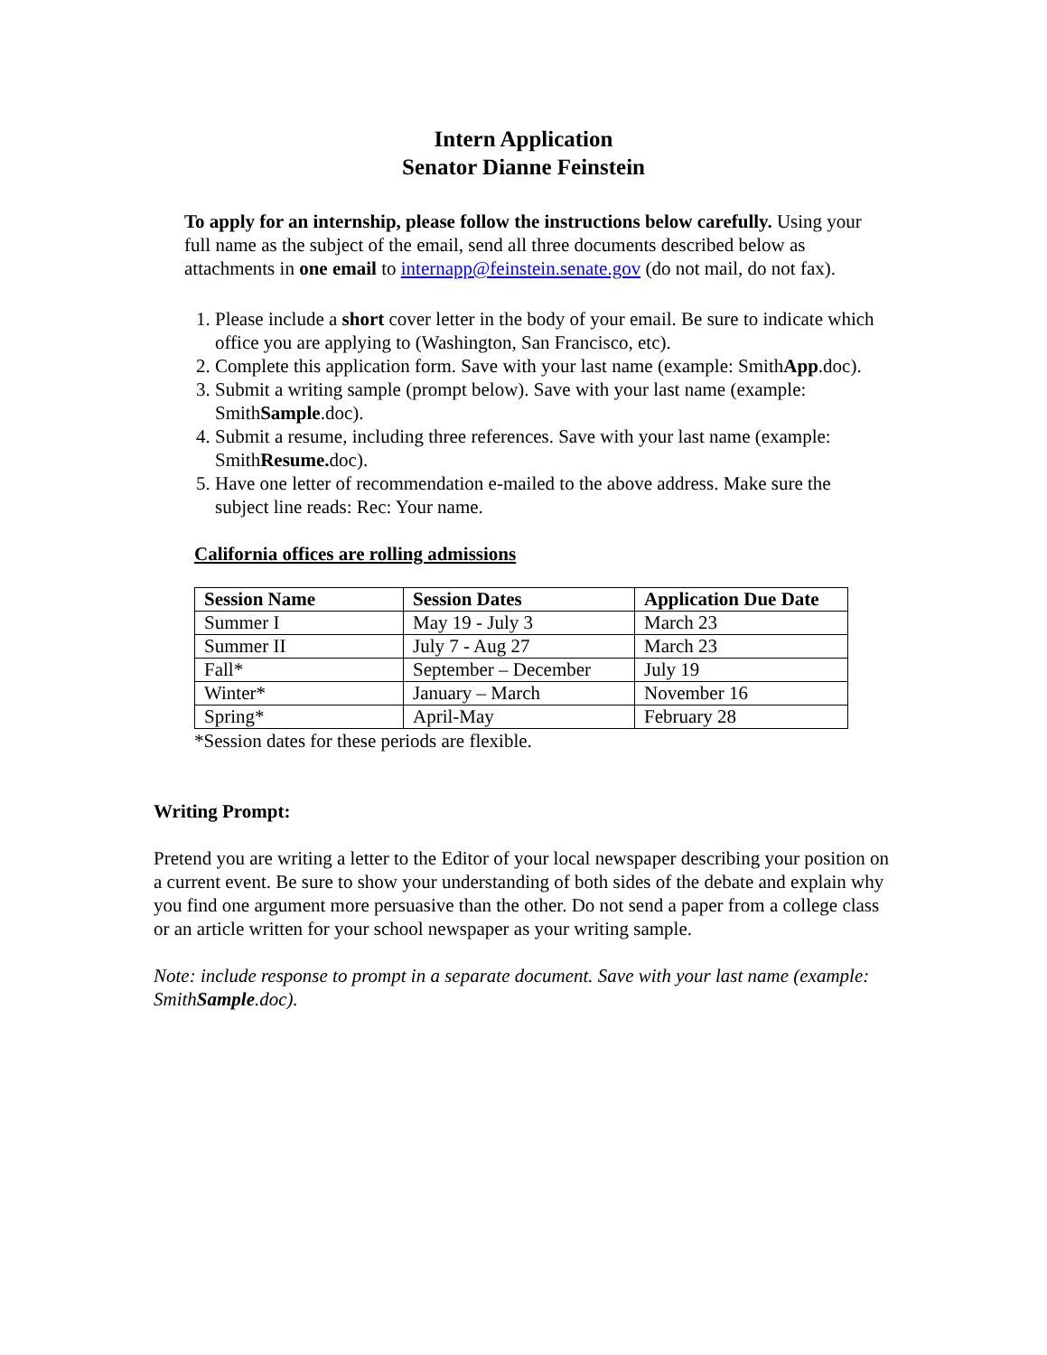Intern Application
Senator Dianne Feinstein
To apply for an internship, please follow the instructions below carefully. Using your full name as the subject of the email, send all three documents described below as attachments in one email to internapp@feinstein.senate.gov (do not mail, do not fax).
1. Please include a short cover letter in the body of your email. Be sure to indicate which office you are applying to (Washington, San Francisco, etc).
2. Complete this application form. Save with your last name (example: SmithApp.doc).
3. Submit a writing sample (prompt below). Save with your last name (example: SmithSample.doc).
4. Submit a resume, including three references. Save with your last name (example: SmithResume. doc).
5. Have one letter of recommendation e-mailed to the above address. Make sure the subject line reads: Rec: Your name.
California offices are rolling admissions
| Session Name | Session Dates | Application Due Date |
| --- | --- | --- |
| Summer I | May 19 - July 3 | March 23 |
| Summer II | July 7 - Aug 27 | March 23 |
| Fall* | September – December | July 19 |
| Winter* | January – March | November 16 |
| Spring* | April-May | February 28 |
*Session dates for these periods are flexible.
Writing Prompt:
Pretend you are writing a letter to the Editor of your local newspaper describing your position on a current event. Be sure to show your understanding of both sides of the debate and explain why you find one argument more persuasive than the other. Do not send a paper from a college class or an article written for your school newspaper as your writing sample.
Note: include response to prompt in a separate document. Save with your last name (example: SmithSample.doc).